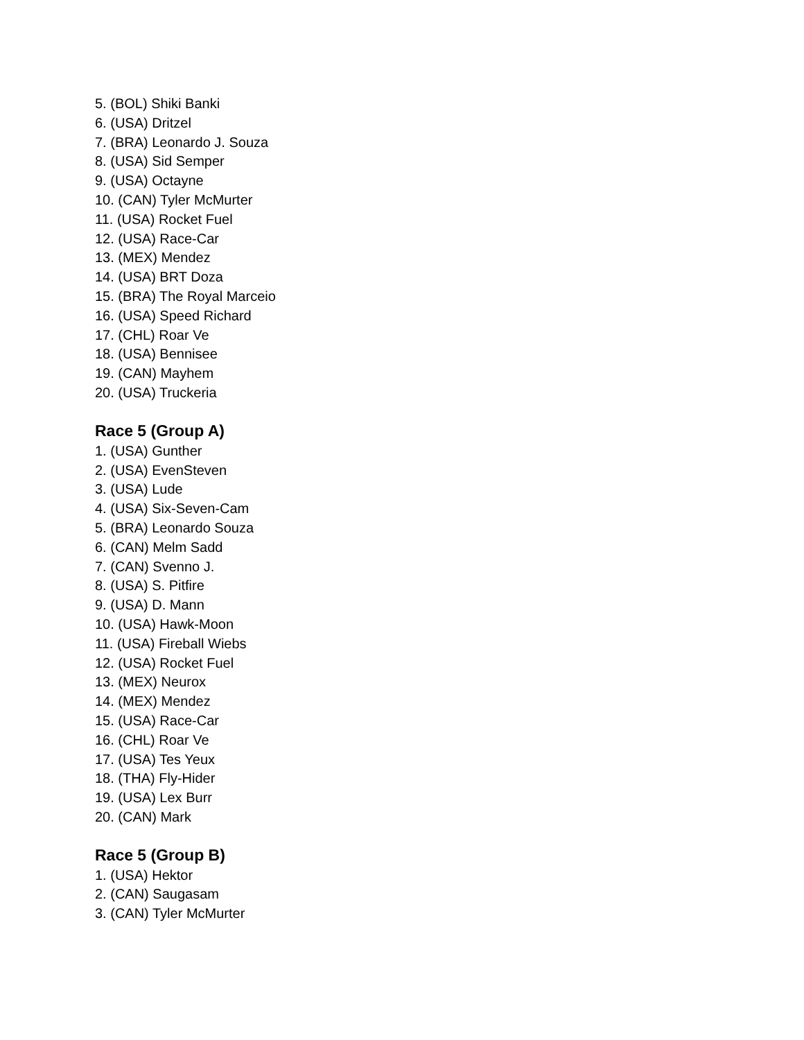5. (BOL) Shiki Banki
6. (USA) Dritzel
7. (BRA) Leonardo J. Souza
8. (USA) Sid Semper
9. (USA) Octayne
10. (CAN) Tyler McMurter
11. (USA) Rocket Fuel
12. (USA) Race-Car
13. (MEX) Mendez
14. (USA) BRT Doza
15. (BRA) The Royal Marceio
16. (USA) Speed Richard
17. (CHL) Roar Ve
18. (USA) Bennisee
19. (CAN) Mayhem
20. (USA) Truckeria
Race 5 (Group A)
1. (USA) Gunther
2. (USA) EvenSteven
3. (USA) Lude
4. (USA) Six-Seven-Cam
5. (BRA) Leonardo Souza
6. (CAN) Melm Sadd
7. (CAN) Svenno J.
8. (USA) S. Pitfire
9. (USA) D. Mann
10. (USA) Hawk-Moon
11. (USA) Fireball Wiebs
12. (USA) Rocket Fuel
13. (MEX) Neurox
14. (MEX) Mendez
15. (USA) Race-Car
16. (CHL) Roar Ve
17. (USA) Tes Yeux
18. (THA) Fly-Hider
19. (USA) Lex Burr
20. (CAN) Mark
Race 5 (Group B)
1. (USA) Hektor
2. (CAN) Saugasam
3. (CAN) Tyler McMurter